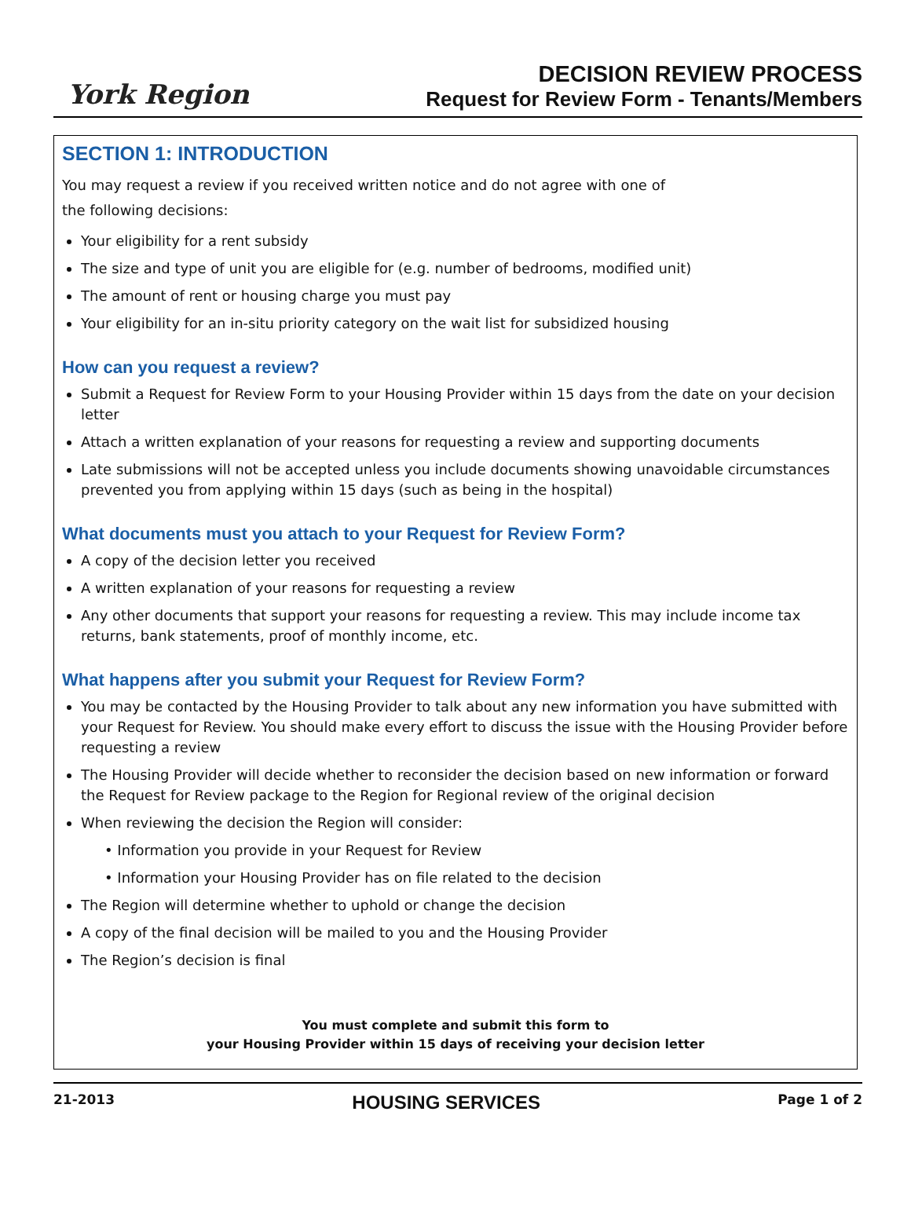York Region
DECISION REVIEW PROCESS
Request for Review Form - Tenants/Members
SECTION 1: INTRODUCTION
You may request a review if you received written notice and do not agree with one of
the following decisions:
Your eligibility for a rent subsidy
The size and type of unit you are eligible for (e.g. number of bedrooms, modified unit)
The amount of rent or housing charge you must pay
Your eligibility for an in-situ priority category on the wait list for subsidized housing
How can you request a review?
Submit a Request for Review Form to your Housing Provider within 15 days from the date on your decision letter
Attach a written explanation of your reasons for requesting a review and supporting documents
Late submissions will not be accepted unless you include documents showing unavoidable circumstances prevented you from applying within 15 days (such as being in the hospital)
What documents must you attach to your Request for Review Form?
A copy of the decision letter you received
A written explanation of your reasons for requesting a review
Any other documents that support your reasons for requesting a review. This may include income tax returns, bank statements, proof of monthly income, etc.
What happens after you submit your Request for Review Form?
You may be contacted by the Housing Provider to talk about any new information you have submitted with your Request for Review. You should make every effort to discuss the issue with the Housing Provider before requesting a review
The Housing Provider will decide whether to reconsider the decision based on new information or forward the Request for Review package to the Region for Regional review of the original decision
When reviewing the decision the Region will consider:
• Information you provide in your Request for Review
• Information your Housing Provider has on file related to the decision
The Region will determine whether to uphold or change the decision
A copy of the final decision will be mailed to you and the Housing Provider
The Region’s decision is final
You must complete and submit this form to
your Housing Provider within 15 days of receiving your decision letter
21-2013 HOUSING SERVICES Page 1 of 2